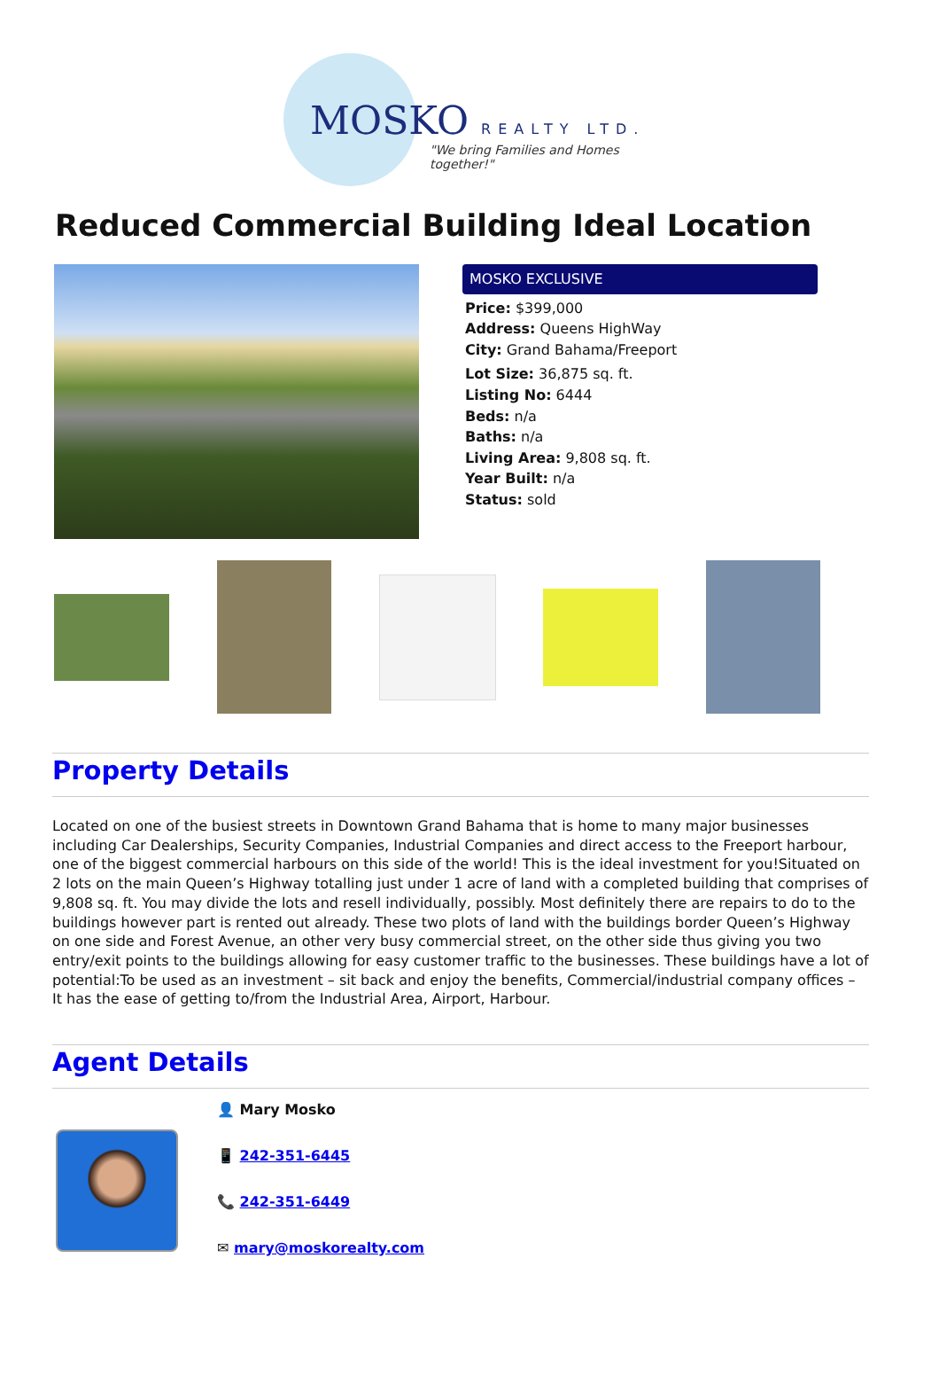MOSKO REALTY LTD.
"We bring Families and Homes together!"
Reduced Commercial Building Ideal Location
MOSKO EXCLUSIVE
Price: $399,000
Address: Queens HighWay
City: Grand Bahama/Freeport
Lot Size: 36,875 sq. ft.
Listing No: 6444
Beds: n/a
Baths: n/a
Living Area: 9,808 sq. ft.
Year Built: n/a
Status: sold
Property Details
Located on one of the busiest streets in Downtown Grand Bahama that is home to many major businesses including Car Dealerships, Security Companies, Industrial Companies and direct access to the Freeport harbour, one of the biggest commercial harbours on this side of the world! This is the ideal investment for you!Situated on 2 lots on the main Queen’s Highway totalling just under 1 acre of land with a completed building that comprises of 9,808 sq. ft. You may divide the lots and resell individually, possibly. Most definitely there are repairs to do to the buildings however part is rented out already. These two plots of land with the buildings border Queen’s Highway on one side and Forest Avenue, an other very busy commercial street, on the other side thus giving you two entry/exit points to the buildings allowing for easy customer traffic to the businesses. These buildings have a lot of potential:To be used as an investment – sit back and enjoy the benefits, Commercial/industrial company offices – It has the ease of getting to/from the Industrial Area, Airport, Harbour.
Agent Details
👤 Mary Mosko
📱 242-351-6445
📞 242-351-6449
✉ mary@moskorealty.com